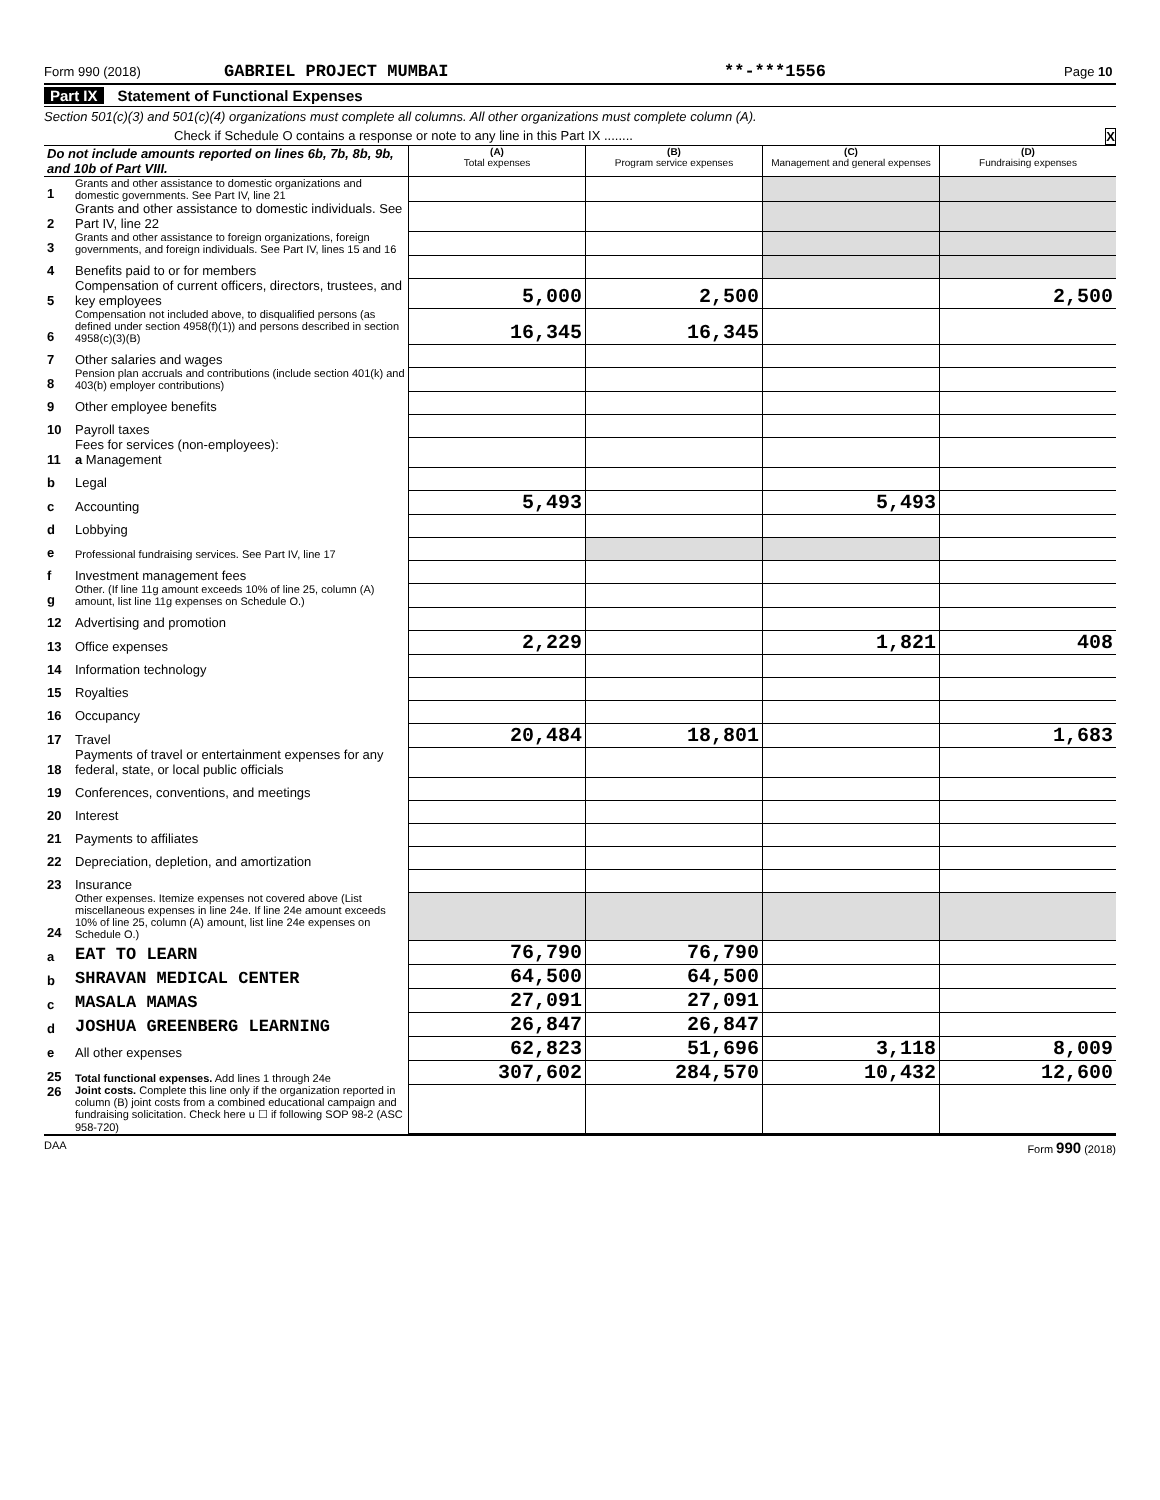Form 990 (2018) GABRIEL PROJECT MUMBAI **-***1556 Page 10
Part IX Statement of Functional Expenses
Section 501(c)(3) and 501(c)(4) organizations must complete all columns. All other organizations must complete column (A).
Check if Schedule O contains a response or note to any line in this Part IX ........ X
| Do not include amounts reported on lines 6b, 7b, 8b, 9b, and 10b of Part VIII. | | (A) Total expenses | (B) Program service expenses | (C) Management and general expenses | (D) Fundraising expenses |
| --- | --- | --- | --- | --- | --- |
| 1 | Grants and other assistance to domestic organizations and domestic governments. See Part IV, line 21 | | | | |
| 2 | Grants and other assistance to domestic individuals. See Part IV, line 22 | | | | |
| 3 | Grants and other assistance to foreign organizations, foreign governments, and foreign individuals. See Part IV, lines 15 and 16 | | | | |
| 4 | Benefits paid to or for members | | | | |
| 5 | Compensation of current officers, directors, trustees, and key employees | 5,000 | 2,500 | | 2,500 |
| 6 | Compensation not included above, to disqualified persons (as defined under section 4958(f)(1)) and persons described in section 4958(c)(3)(B) | 16,345 | 16,345 | | |
| 7 | Other salaries and wages | | | | |
| 8 | Pension plan accruals and contributions (include section 401(k) and 403(b) employer contributions) | | | | |
| 9 | Other employee benefits | | | | |
| 10 | Payroll taxes | | | | |
| 11 | Fees for services (non-employees): a Management | | | | |
| b | Legal | | | | |
| c | Accounting | 5,493 | | 5,493 | |
| d | Lobbying | | | | |
| e | Professional fundraising services. See Part IV, line 17 | | | | |
| f | Investment management fees | | | | |
| g | Other. (If line 11g amount exceeds 10% of line 25, column (A) amount, list line 11g expenses on Schedule O.) | | | | |
| 12 | Advertising and promotion | | | | |
| 13 | Office expenses | 2,229 | | 1,821 | 408 |
| 14 | Information technology | | | | |
| 15 | Royalties | | | | |
| 16 | Occupancy | | | | |
| 17 | Travel | 20,484 | 18,801 | | 1,683 |
| 18 | Payments of travel or entertainment expenses for any federal, state, or local public officials | | | | |
| 19 | Conferences, conventions, and meetings | | | | |
| 20 | Interest | | | | |
| 21 | Payments to affiliates | | | | |
| 22 | Depreciation, depletion, and amortization | | | | |
| 23 | Insurance | | | | |
| 24 | Other expenses. Itemize expenses not covered above (List miscellaneous expenses in line 24e. If line 24e amount exceeds 10% of line 25, column (A) amount, list line 24e expenses on Schedule O.) | | | | |
| a | EAT TO LEARN | 76,790 | 76,790 | | |
| b | SHRAVAN MEDICAL CENTER | 64,500 | 64,500 | | |
| c | MASALA MAMAS | 27,091 | 27,091 | | |
| d | JOSHUA GREENBERG LEARNING | 26,847 | 26,847 | | |
| e | All other expenses | 62,823 | 51,696 | 3,118 | 8,009 |
| 25 | Total functional expenses. Add lines 1 through 24e | 307,602 | 284,570 | 10,432 | 12,600 |
| 26 | Joint costs. Complete this line only if the organization reported in column (B) joint costs from a combined educational campaign and fundraising solicitation. Check here u ☐ if following SOP 98-2 (ASC 958-720) | | | | |
DAA Form 990 (2018)